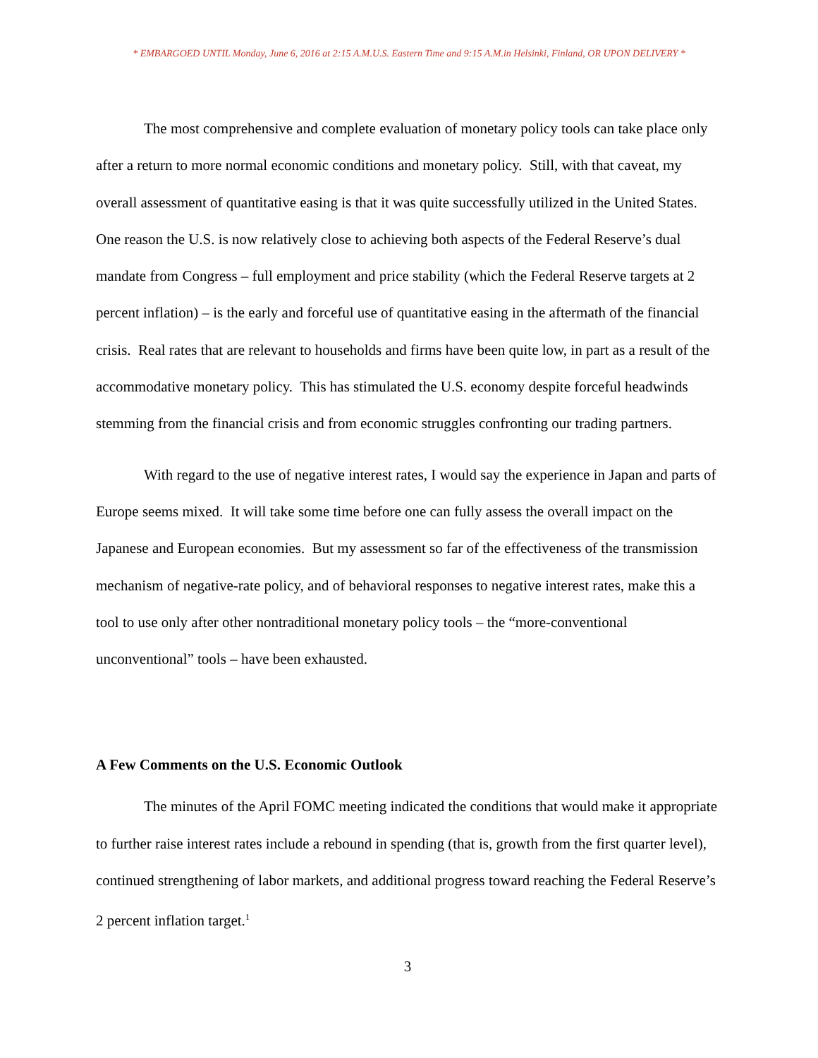* EMBARGOED UNTIL Monday, June 6, 2016 at 2:15 A.M.U.S. Eastern Time and 9:15 A.M.in Helsinki, Finland, OR UPON DELIVERY *
The most comprehensive and complete evaluation of monetary policy tools can take place only after a return to more normal economic conditions and monetary policy. Still, with that caveat, my overall assessment of quantitative easing is that it was quite successfully utilized in the United States. One reason the U.S. is now relatively close to achieving both aspects of the Federal Reserve’s dual mandate from Congress – full employment and price stability (which the Federal Reserve targets at 2 percent inflation) – is the early and forceful use of quantitative easing in the aftermath of the financial crisis. Real rates that are relevant to households and firms have been quite low, in part as a result of the accommodative monetary policy. This has stimulated the U.S. economy despite forceful headwinds stemming from the financial crisis and from economic struggles confronting our trading partners.
With regard to the use of negative interest rates, I would say the experience in Japan and parts of Europe seems mixed. It will take some time before one can fully assess the overall impact on the Japanese and European economies. But my assessment so far of the effectiveness of the transmission mechanism of negative-rate policy, and of behavioral responses to negative interest rates, make this a tool to use only after other nontraditional monetary policy tools – the “more-conventional unconventional” tools – have been exhausted.
A Few Comments on the U.S. Economic Outlook
The minutes of the April FOMC meeting indicated the conditions that would make it appropriate to further raise interest rates include a rebound in spending (that is, growth from the first quarter level), continued strengthening of labor markets, and additional progress toward reaching the Federal Reserve’s 2 percent inflation target.<sup>1</sup>
3